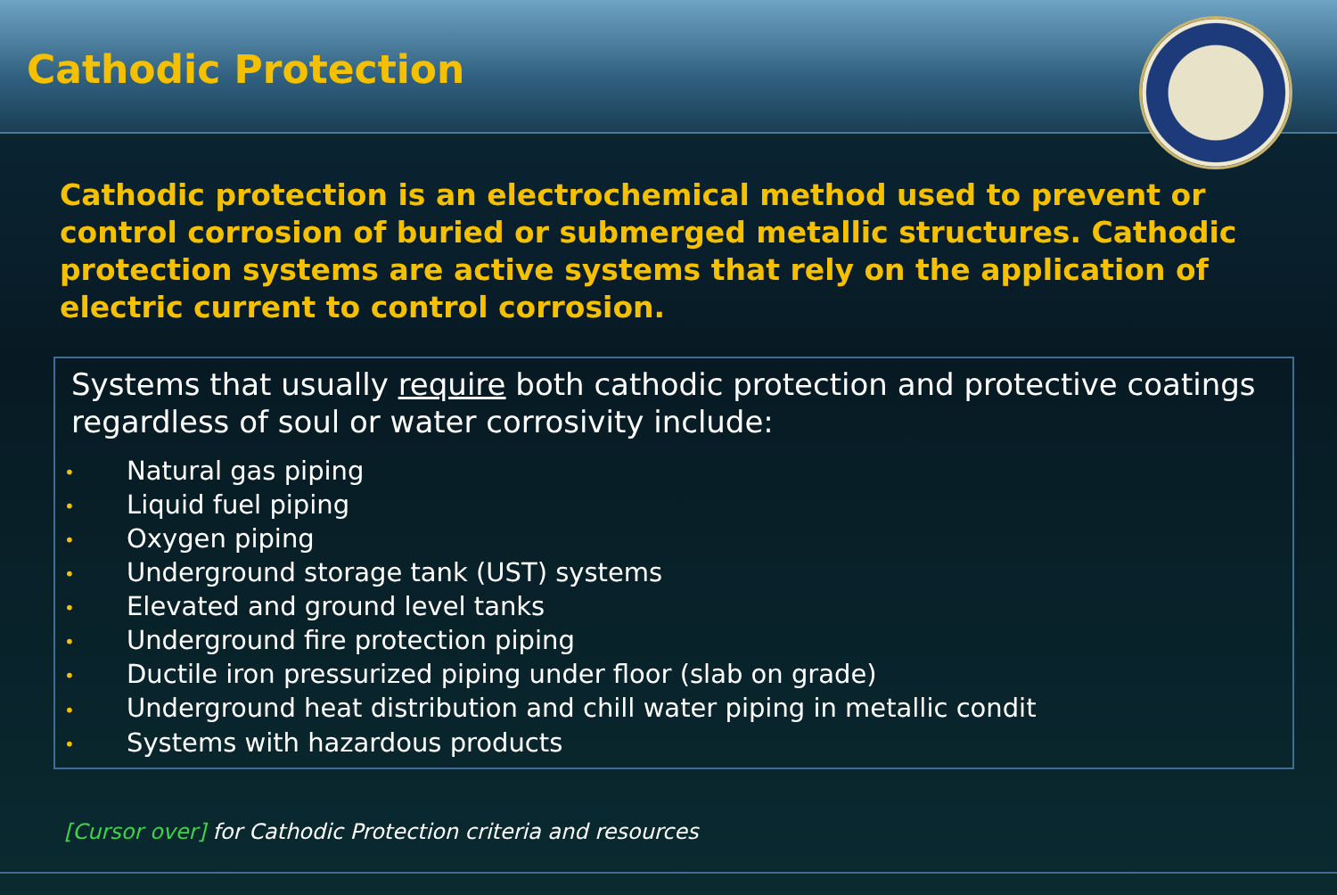Cathodic Protection
Cathodic protection is an electrochemical method used to prevent or control corrosion of buried or submerged metallic structures. Cathodic protection systems are active systems that rely on the application of electric current to control corrosion.
Systems that usually require both cathodic protection and protective coatings regardless of soul or water corrosivity include:
• Natural gas piping
• Liquid fuel piping
• Oxygen piping
• Underground storage tank (UST) systems
• Elevated and ground level tanks
• Underground fire protection piping
• Ductile iron pressurized piping under floor (slab on grade)
• Underground heat distribution and chill water piping in metallic condit
• Systems with hazardous products
[Cursor over] for Cathodic Protection criteria and resources